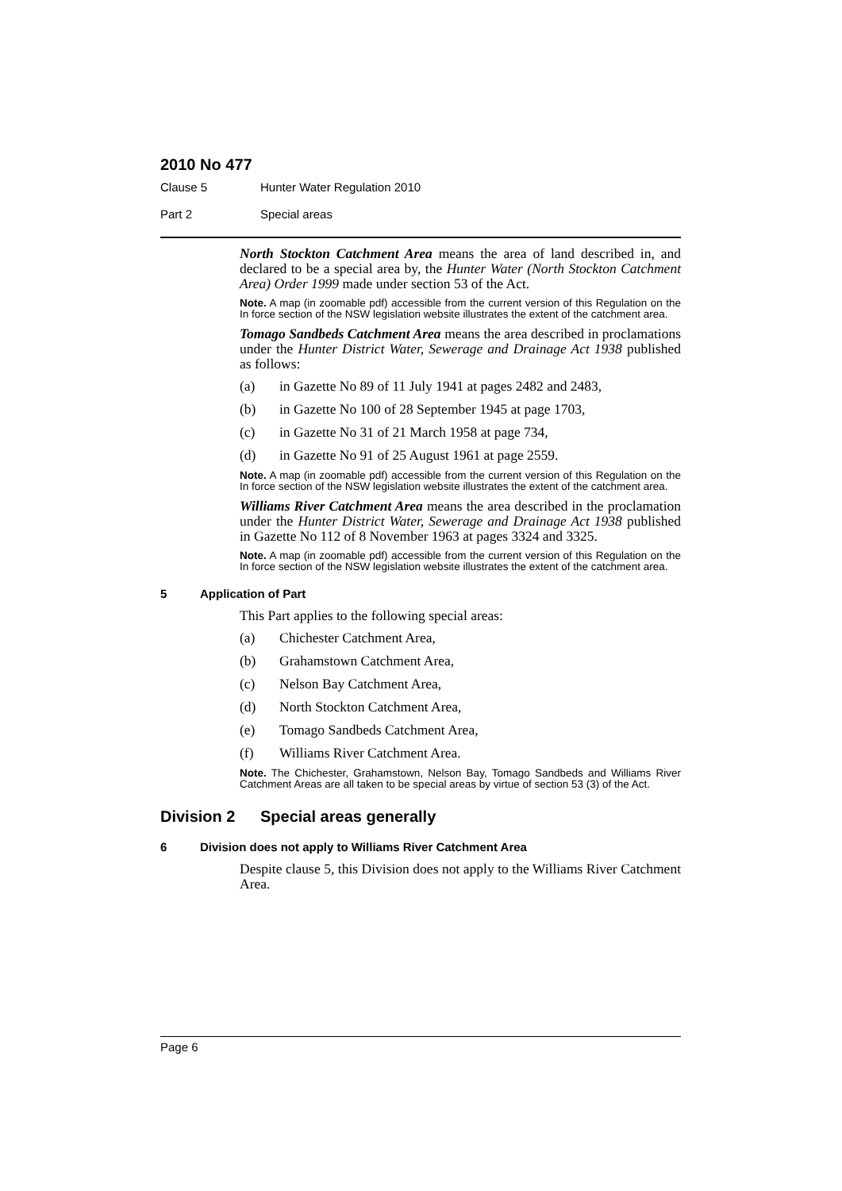2010 No 477
Clause 5 Hunter Water Regulation 2010
Part 2 Special areas
North Stockton Catchment Area means the area of land described in, and declared to be a special area by, the Hunter Water (North Stockton Catchment Area) Order 1999 made under section 53 of the Act.
Note. A map (in zoomable pdf) accessible from the current version of this Regulation on the In force section of the NSW legislation website illustrates the extent of the catchment area.
Tomago Sandbeds Catchment Area means the area described in proclamations under the Hunter District Water, Sewerage and Drainage Act 1938 published as follows:
(a) in Gazette No 89 of 11 July 1941 at pages 2482 and 2483,
(b) in Gazette No 100 of 28 September 1945 at page 1703,
(c) in Gazette No 31 of 21 March 1958 at page 734,
(d) in Gazette No 91 of 25 August 1961 at page 2559.
Note. A map (in zoomable pdf) accessible from the current version of this Regulation on the In force section of the NSW legislation website illustrates the extent of the catchment area.
Williams River Catchment Area means the area described in the proclamation under the Hunter District Water, Sewerage and Drainage Act 1938 published in Gazette No 112 of 8 November 1963 at pages 3324 and 3325.
Note. A map (in zoomable pdf) accessible from the current version of this Regulation on the In force section of the NSW legislation website illustrates the extent of the catchment area.
5 Application of Part
This Part applies to the following special areas:
(a) Chichester Catchment Area,
(b) Grahamstown Catchment Area,
(c) Nelson Bay Catchment Area,
(d) North Stockton Catchment Area,
(e) Tomago Sandbeds Catchment Area,
(f) Williams River Catchment Area.
Note. The Chichester, Grahamstown, Nelson Bay, Tomago Sandbeds and Williams River Catchment Areas are all taken to be special areas by virtue of section 53 (3) of the Act.
Division 2 Special areas generally
6 Division does not apply to Williams River Catchment Area
Despite clause 5, this Division does not apply to the Williams River Catchment Area.
Page 6